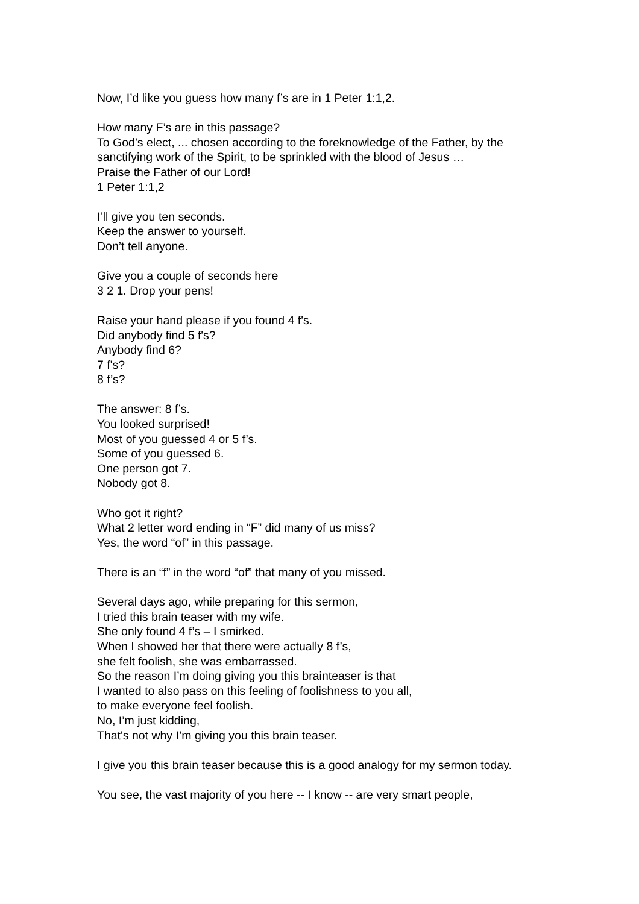Now, I’d like you guess how many f’s are in 1 Peter 1:1,2.
How many F’s are in this passage?
To God’s elect, ... chosen according to the foreknowledge of the Father, by the sanctifying work of the Spirit, to be sprinkled with the blood of Jesus …
Praise the Father of our Lord!
1 Peter 1:1,2
I’ll give you ten seconds.
Keep the answer to yourself.
Don’t tell anyone.
Give you a couple of seconds here
3 2 1. Drop your pens!
Raise your hand please if you found 4 f's.
Did anybody find 5 f's?
Anybody find 6?
7 f's?
8 f’s?
The answer: 8 f’s.
You looked surprised!
Most of you guessed 4 or 5 f’s.
Some of you guessed 6.
One person got 7.
Nobody got 8.
Who got it right?
What 2 letter word ending in “F” did many of us miss?
Yes, the word “of” in this passage.
There is an “f” in the word “of” that many of you missed.
Several days ago, while preparing for this sermon,
I tried this brain teaser with my wife.
She only found 4 f’s – I smirked.
When I showed her that there were actually 8 f’s,
she felt foolish, she was embarrassed.
So the reason I’m doing giving you this brainteaser is that
I wanted to also pass on this feeling of foolishness to you all,
to make everyone feel foolish.
No, I’m just kidding,
That's not why I’m giving you this brain teaser.
I give you this brain teaser because this is a good analogy for my sermon today.
You see, the vast majority of you here -- I know -- are very smart people,